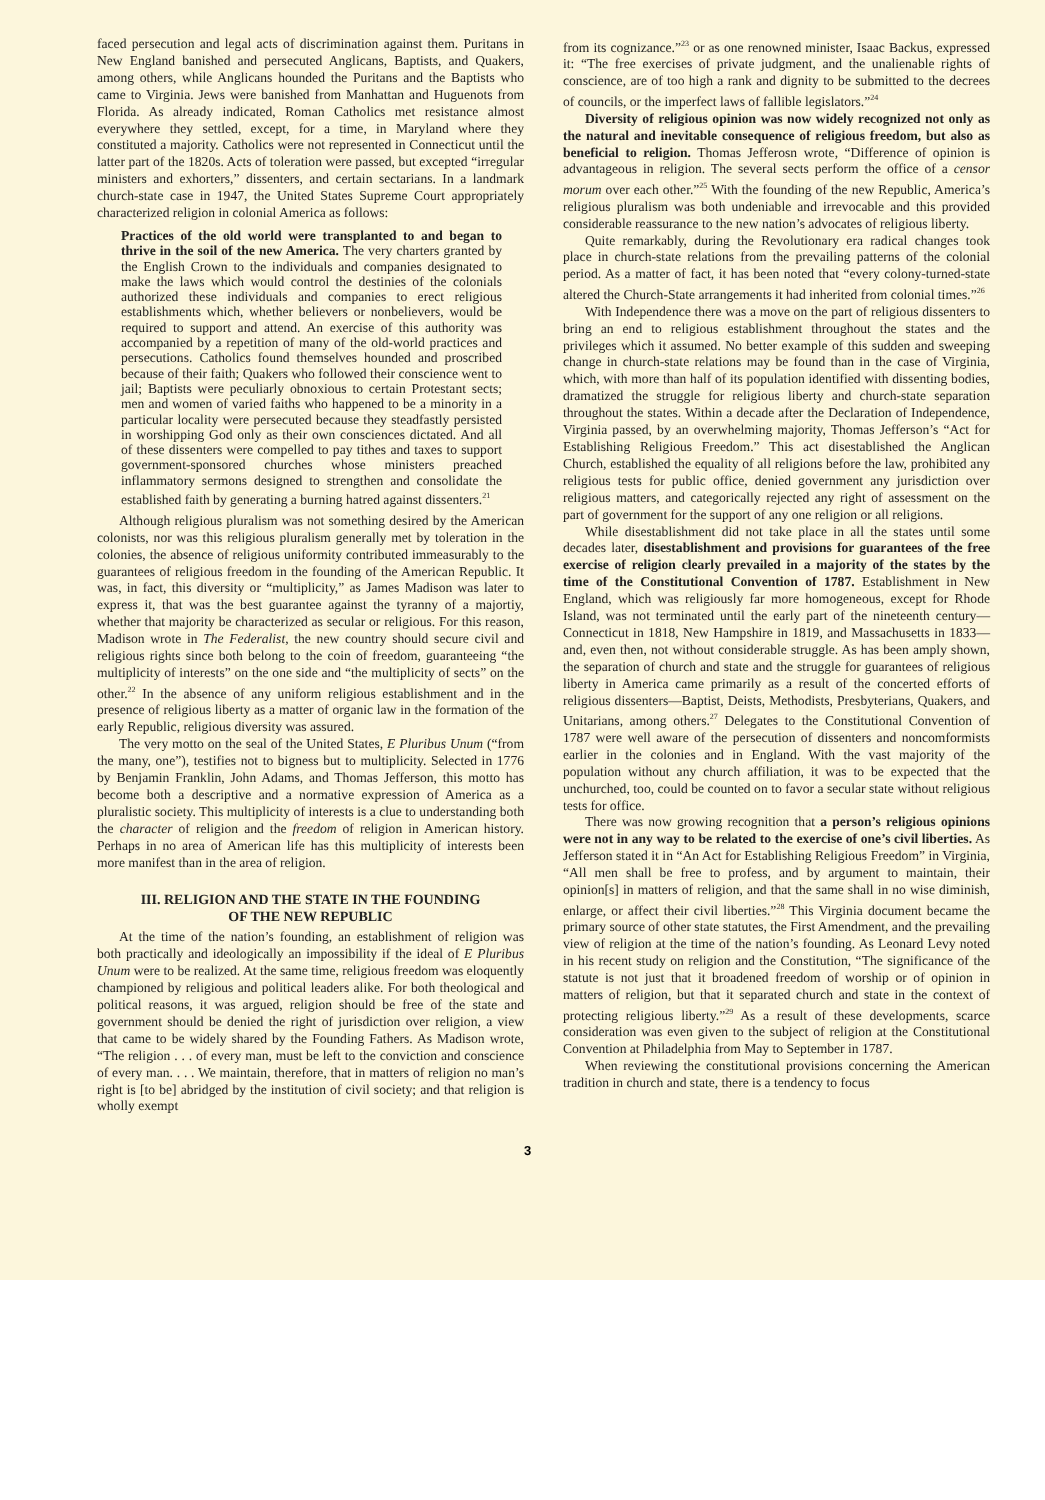faced persecution and legal acts of discrimination against them. Puritans in New England banished and persecuted Anglicans, Baptists, and Quakers, among others, while Anglicans hounded the Puritans and the Baptists who came to Virginia. Jews were banished from Manhattan and Huguenots from Florida. As already indicated, Roman Catholics met resistance almost everywhere they settled, except, for a time, in Maryland where they constituted a majority. Catholics were not represented in Connecticut until the latter part of the 1820s. Acts of toleration were passed, but excepted “irregular ministers and exhorters,” dissenters, and certain sectarians. In a landmark church-state case in 1947, the United States Supreme Court appropriately characterized religion in colonial America as follows:
Practices of the old world were transplanted to and began to thrive in the soil of the new America. The very charters granted by the English Crown to the individuals and companies designated to make the laws which would control the destinies of the colonials authorized these individuals and companies to erect religious establishments which, whether believers or nonbelievers, would be required to support and attend. An exercise of this authority was accompanied by a repetition of many of the old-world practices and persecutions. Catholics found themselves hounded and proscribed because of their faith; Quakers who followed their conscience went to jail; Baptists were peculiarly obnoxious to certain Protestant sects; men and women of varied faiths who happened to be a minority in a particular locality were persecuted because they steadfastly persisted in worshipping God only as their own consciences dictated. And all of these dissenters were compelled to pay tithes and taxes to support government-sponsored churches whose ministers preached inflammatory sermons designed to strengthen and consolidate the established faith by generating a burning hatred against dissenters.<sup>21</sup>
Although religious pluralism was not something desired by the American colonists, nor was this religious pluralism generally met by toleration in the colonies, the absence of religious uniformity contributed immeasurably to the guarantees of religious freedom in the founding of the American Republic. It was, in fact, this diversity or “multiplicity,” as James Madison was later to express it, that was the best guarantee against the tyranny of a majortiy, whether that majority be characterized as secular or religious. For this reason, Madison wrote in The Federalist, the new country should secure civil and religious rights since both belong to the coin of freedom, guaranteeing “the multiplicity of interests” on the one side and “the multiplicity of sects” on the other.<sup>22</sup> In the absence of any uniform religious establishment and in the presence of religious liberty as a matter of organic law in the formation of the early Republic, religious diversity was assured.
The very motto on the seal of the United States, E Pluribus Unum (“from the many, one”), testifies not to bigness but to multiplicity. Selected in 1776 by Benjamin Franklin, John Adams, and Thomas Jefferson, this motto has become both a descriptive and a normative expression of America as a pluralistic society. This multiplicity of interests is a clue to understanding both the character of religion and the freedom of religion in American history. Perhaps in no area of American life has this multiplicity of interests been more manifest than in the area of religion.
III. RELIGION AND THE STATE IN THE FOUNDING
OF THE NEW REPUBLIC
At the time of the nation’s founding, an establishment of religion was both practically and ideologically an impossibility if the ideal of E Pluribus Unum were to be realized. At the same time, religious freedom was eloquently championed by religious and political leaders alike. For both theological and political reasons, it was argued, religion should be free of the state and government should be denied the right of jurisdiction over religion, a view that came to be widely shared by the Founding Fathers. As Madison wrote, “The religion . . . of every man, must be left to the conviction and conscience of every man. . . . We maintain, therefore, that in matters of religion no man’s right is [to be] abridged by the institution of civil society; and that religion is wholly exempt
from its cognizance.”<sup>23</sup> or as one renowned minister, Isaac Backus, expressed it: “The free exercises of private judgment, and the unalienable rights of conscience, are of too high a rank and dignity to be submitted to the decrees of councils, or the imperfect laws of fallible legislators.”<sup>24</sup>
Diversity of religious opinion was now widely recognized not only as the natural and inevitable consequence of religious freedom, but also as beneficial to religion. Thomas Jefferosn wrote, “Difference of opinion is advantageous in religion. The several sects perform the office of a censor morum over each other.”<sup>25</sup> With the founding of the new Republic, America’s religious pluralism was both undeniable and irrevocable and this provided considerable reassurance to the new nation’s advocates of religious liberty.
Quite remarkably, during the Revolutionary era radical changes took place in church-state relations from the prevailing patterns of the colonial period. As a matter of fact, it has been noted that “every colony-turned-state altered the Church-State arrangements it had inherited from colonial times.”<sup>26</sup>
With Independence there was a move on the part of religious dissenters to bring an end to religious establishment throughout the states and the privileges which it assumed. No better example of this sudden and sweeping change in church-state relations may be found than in the case of Virginia, which, with more than half of its population identified with dissenting bodies, dramatized the struggle for religious liberty and church-state separation throughout the states. Within a decade after the Declaration of Independence, Virginia passed, by an overwhelming majority, Thomas Jefferson’s “Act for Establishing Religious Freedom.” This act disestablished the Anglican Church, established the equality of all religions before the law, prohibited any religious tests for public office, denied government any jurisdiction over religious matters, and categorically rejected any right of assessment on the part of government for the support of any one religion or all religions.
While disestablishment did not take place in all the states until some decades later, disestablishment and provisions for guarantees of the free exercise of religion clearly prevailed in a majority of the states by the time of the Constitutional Convention of 1787. Establishment in New England, which was religiously far more homogeneous, except for Rhode Island, was not terminated until the early part of the nineteenth century—Connecticut in 1818, New Hampshire in 1819, and Massachusetts in 1833—and, even then, not without considerable struggle. As has been amply shown, the separation of church and state and the struggle for guarantees of religious liberty in America came primarily as a result of the concerted efforts of religious dissenters—Baptist, Deists, Methodists, Presbyterians, Quakers, and Unitarians, among others.<sup>27</sup> Delegates to the Constitutional Convention of 1787 were well aware of the persecution of dissenters and noncomformists earlier in the colonies and in England. With the vast majority of the population without any church affiliation, it was to be expected that the unchurched, too, could be counted on to favor a secular state without religious tests for office.
There was now growing recognition that a person’s religious opinions were not in any way to be related to the exercise of one’s civil liberties. As Jefferson stated it in “An Act for Establishing Religious Freedom” in Virginia, “All men shall be free to profess, and by argument to maintain, their opinion[s] in matters of religion, and that the same shall in no wise diminish, enlarge, or affect their civil liberties.”<sup>28</sup> This Virginia document became the primary source of other state statutes, the First Amendment, and the prevailing view of religion at the time of the nation’s founding. As Leonard Levy noted in his recent study on religion and the Constitution, “The significance of the statute is not just that it broadened freedom of worship or of opinion in matters of religion, but that it separated church and state in the context of protecting religious liberty.”<sup>29</sup> As a result of these developments, scarce consideration was even given to the subject of religion at the Constitutional Convention at Philadelphia from May to September in 1787.
When reviewing the constitutional provisions concerning the American tradition in church and state, there is a tendency to focus
3